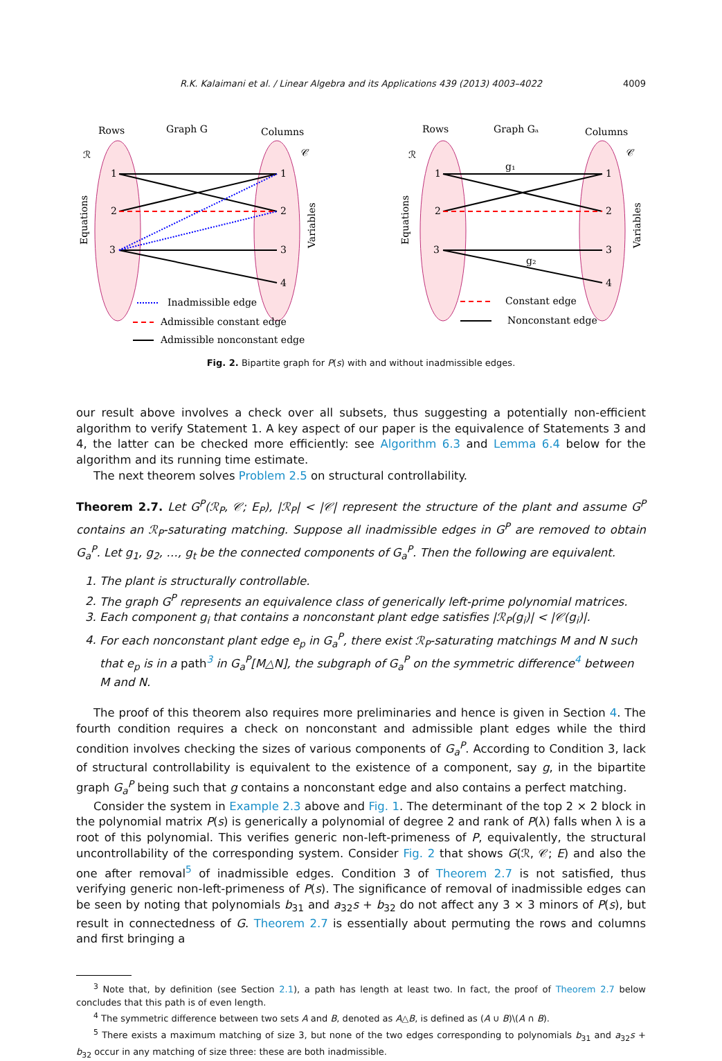R.K. Kalaimani et al. / Linear Algebra and its Applications 439 (2013) 4003–4022 4009
Rows
Graph G
Columns
Rows
Graph Gₐ
Columns
1
2
3
1
2
3
4
1
2
3
1
2
3
4
ℛ
𝒞
ℛ
𝒞
g₁
g₂
Inadmissible edge
Admissible constant edge
Admissible nonconstant edge
Constant edge
Nonconstant edge
Equations
Variables
Equations
Variables
Fig. 2. Bipartite graph for P(s) with and without inadmissible edges.
our result above involves a check over all subsets, thus suggesting a potentially non-efficient algorithm to verify Statement 1. A key aspect of our paper is the equivalence of Statements 3 and 4, the latter can be checked more efficiently: see Algorithm 6.3 and Lemma 6.4 below for the algorithm and its running time estimate.
The next theorem solves Problem 2.5 on structural controllability.
Theorem 2.7. Let G<sup>P</sup>(ℛ<sub>P</sub>, 𝒞; E<sub>P</sub>), |ℛ<sub>P</sub>| < |𝒞| represent the structure of the plant and assume G<sup>P</sup> contains an ℛ<sub>P</sub>-saturating matching. Suppose all inadmissible edges in G<sup>P</sup> are removed to obtain G<sub>a</sub><sup>P</sup>. Let g<sub>1</sub>, g<sub>2</sub>, …, g<sub>t</sub> be the connected components of G<sub>a</sub><sup>P</sup>. Then the following are equivalent.
1. The plant is structurally controllable.
2. The graph G<sup>P</sup> represents an equivalence class of generically left-prime polynomial matrices.
3. Each component g<sub>i</sub> that contains a nonconstant plant edge satisfies |ℛ<sub>P</sub>(g<sub>i</sub>)| < |𝒞(g<sub>i</sub>)|.
4. For each nonconstant plant edge e<sub>p</sub> in G<sub>a</sub><sup>P</sup>, there exist ℛ<sub>P</sub>-saturating matchings M and N such that e<sub>p</sub> is in a path<sup>3</sup> in G<sub>a</sub><sup>P</sup>[M△N], the subgraph of G<sub>a</sub><sup>P</sup> on the symmetric difference<sup>4</sup> between M and N.
The proof of this theorem also requires more preliminaries and hence is given in Section 4. The fourth condition requires a check on nonconstant and admissible plant edges while the third condition involves checking the sizes of various components of G<sub>a</sub><sup>P</sup>. According to Condition 3, lack of structural controllability is equivalent to the existence of a component, say g, in the bipartite graph G<sub>a</sub><sup>P</sup> being such that g contains a nonconstant edge and also contains a perfect matching.
Consider the system in Example 2.3 above and Fig. 1. The determinant of the top 2 × 2 block in the polynomial matrix P(s) is generically a polynomial of degree 2 and rank of P(λ) falls when λ is a root of this polynomial. This verifies generic non-left-primeness of P, equivalently, the structural uncontrollability of the corresponding system. Consider Fig. 2 that shows G(ℛ, 𝒞; E) and also the one after removal<sup>5</sup> of inadmissible edges. Condition 3 of Theorem 2.7 is not satisfied, thus verifying generic non-left-primeness of P(s). The significance of removal of inadmissible edges can be seen by noting that polynomials b<sub>31</sub> and a<sub>32</sub>s + b<sub>32</sub> do not affect any 3 × 3 minors of P(s), but result in connectedness of G. Theorem 2.7 is essentially about permuting the rows and columns and first bringing a
<sup>3</sup> Note that, by definition (see Section 2.1), a path has length at least two. In fact, the proof of Theorem 2.7 below concludes that this path is of even length.
<sup>4</sup> The symmetric difference between two sets A and B, denoted as A△B, is defined as (A ∪ B)\(A ∩ B).
<sup>5</sup> There exists a maximum matching of size 3, but none of the two edges corresponding to polynomials b<sub>31</sub> and a<sub>32</sub>s + b<sub>32</sub> occur in any matching of size three: these are both inadmissible.